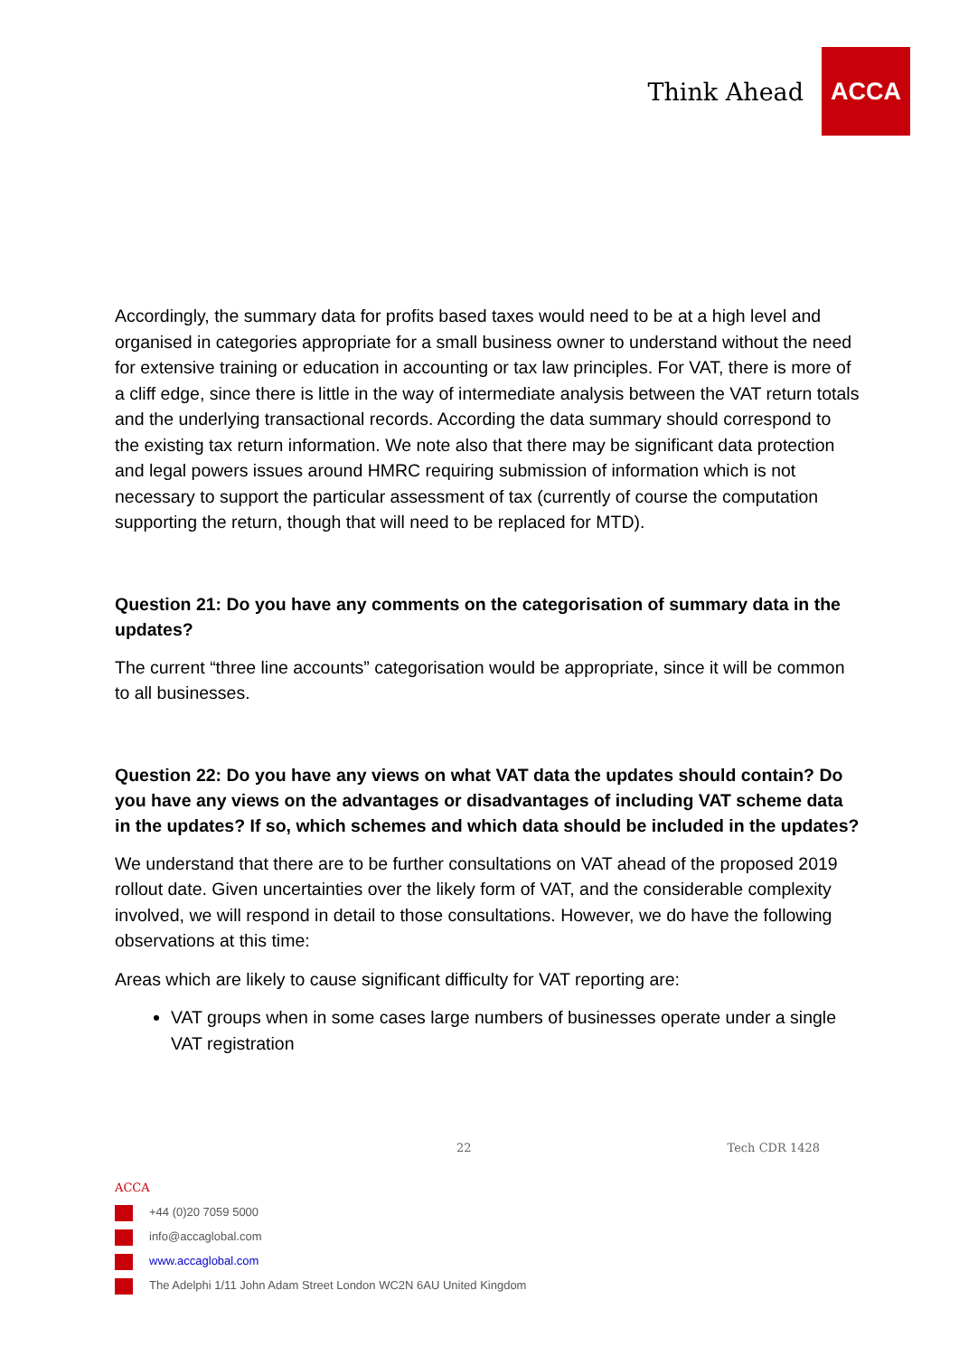Think Ahead
ACCA
Accordingly, the summary data for profits based taxes would need to be at a high level and organised in categories appropriate for a small business owner to understand without the need for extensive training or education in accounting or tax law principles. For VAT, there is more of a cliff edge, since there is little in the way of intermediate analysis between the VAT return totals and the underlying transactional records. According the data summary should correspond to the existing tax return information. We note also that there may be significant data protection and legal powers issues around HMRC requiring submission of information which is not necessary to support the particular assessment of tax (currently of course the computation supporting the return, though that will need to be replaced for MTD).
Question 21: Do you have any comments on the categorisation of summary data in the updates?
The current “three line accounts” categorisation would be appropriate, since it will be common to all businesses.
Question 22: Do you have any views on what VAT data the updates should contain? Do you have any views on the advantages or disadvantages of including VAT scheme data in the updates? If so, which schemes and which data should be included in the updates?
We understand that there are to be further consultations on VAT ahead of the proposed 2019 rollout date. Given uncertainties over the likely form of VAT, and the considerable complexity involved, we will respond in detail to those consultations. However, we do have the following observations at this time:
Areas which are likely to cause significant difficulty for VAT reporting are:
VAT groups when in some cases large numbers of businesses operate under a single VAT registration
22 Tech CDR 1428
ACCA
+44 (0)20 7059 5000
info@accaglobal.com
www.accaglobal.com
The Adelphi 1/11 John Adam Street London WC2N 6AU United Kingdom